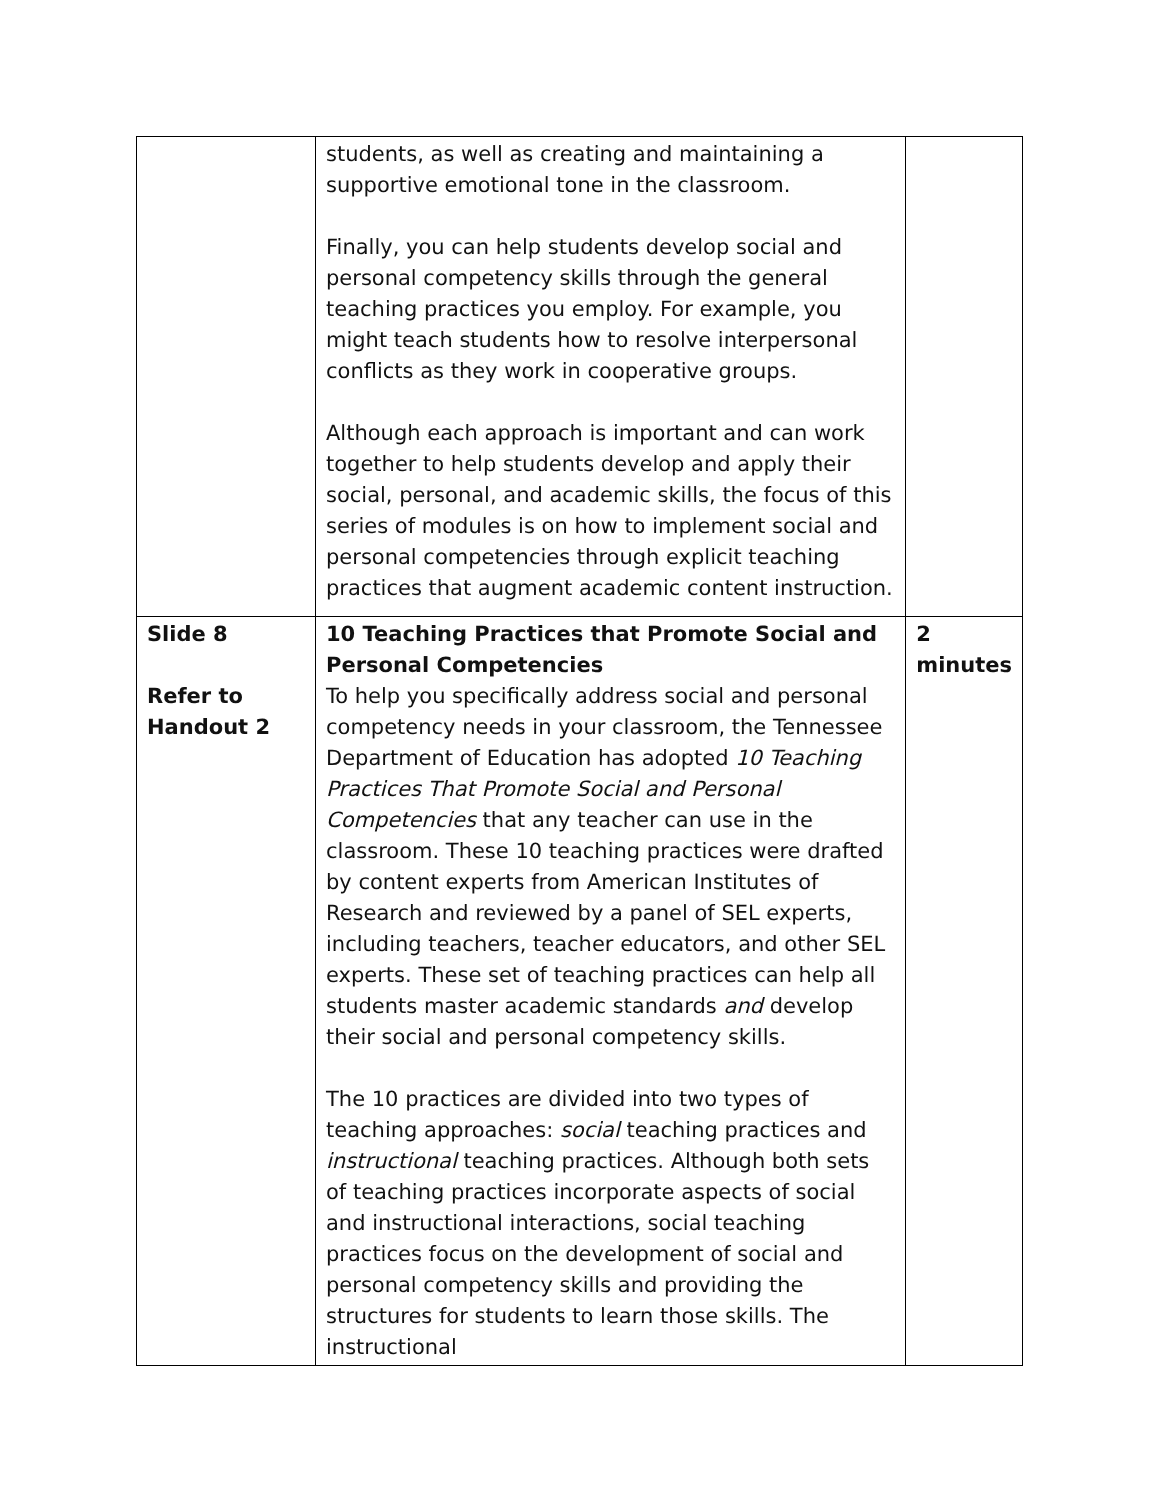| | students, as well as creating and maintaining a supportive emotional tone in the classroom. Finally, you can help students develop social and personal competency skills through the general teaching practices you employ. For example, you might teach students how to resolve interpersonal conflicts as they work in cooperative groups. Although each approach is important and can work together to help students develop and apply their social, personal, and academic skills, the focus of this series of modules is on how to implement social and personal competencies through explicit teaching practices that augment academic content instruction. | |
| Slide 8 Refer to Handout 2 | 10 Teaching Practices that Promote Social and Personal Competencies To help you specifically address social and personal competency needs in your classroom, the Tennessee Department of Education has adopted 10 Teaching Practices That Promote Social and Personal Competencies that any teacher can use in the classroom. These 10 teaching practices were drafted by content experts from American Institutes of Research and reviewed by a panel of SEL experts, including teachers, teacher educators, and other SEL experts. These set of teaching practices can help all students master academic standards and develop their social and personal competency skills. The 10 practices are divided into two types of teaching approaches: social teaching practices and instructional teaching practices. Although both sets of teaching practices incorporate aspects of social and instructional interactions, social teaching practices focus on the development of social and personal competency skills and providing the structures for students to learn those skills. The instructional | 2 minutes |